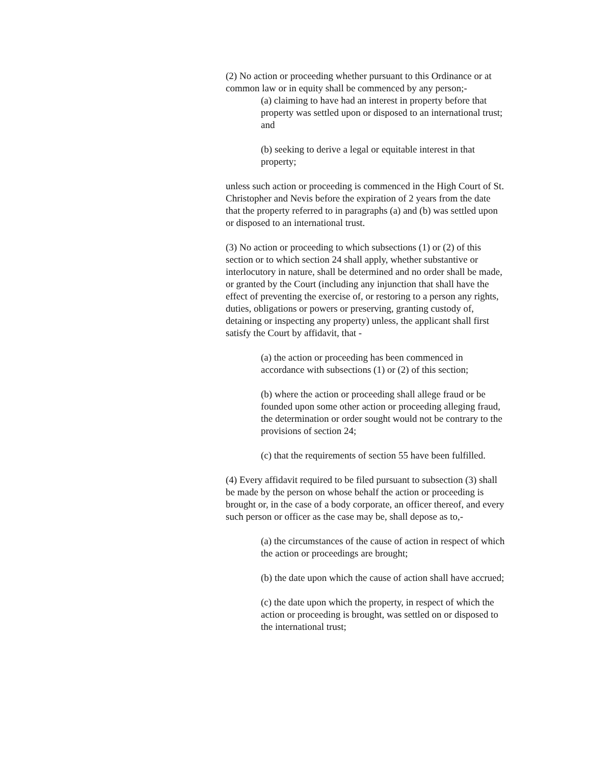(2) No action or proceeding whether pursuant to this Ordinance or at common law or in equity shall be commenced by any person;-
(a) claiming to have had an interest in property before that property was settled upon or disposed to an international trust; and
(b) seeking to derive a legal or equitable interest in that property;
unless such action or proceeding is commenced in the High Court of St. Christopher and Nevis before the expiration of 2 years from the date that the property referred to in paragraphs (a) and (b) was settled upon or disposed to an international trust.
(3) No action or proceeding to which subsections (1) or (2) of this section or to which section 24 shall apply, whether substantive or interlocutory in nature, shall be determined and no order shall be made, or granted by the Court (including any injunction that shall have the effect of preventing the exercise of, or restoring to a person any rights, duties, obligations or powers or preserving, granting custody of, detaining or inspecting any property) unless, the applicant shall first satisfy the Court by affidavit, that -
(a) the action or proceeding has been commenced in accordance with subsections (1) or (2) of this section;
(b) where the action or proceeding shall allege fraud or be founded upon some other action or proceeding alleging fraud, the determination or order sought would not be contrary to the provisions of section 24;
(c) that the requirements of section 55 have been fulfilled.
(4) Every affidavit required to be filed pursuant to subsection (3) shall be made by the person on whose behalf the action or proceeding is brought or, in the case of a body corporate, an officer thereof, and every such person or officer as the case may be, shall depose as to,-
(a) the circumstances of the cause of action in respect of which the action or proceedings are brought;
(b) the date upon which the cause of action shall have accrued;
(c) the date upon which the property, in respect of which the action or proceeding is brought, was settled on or disposed to the international trust;